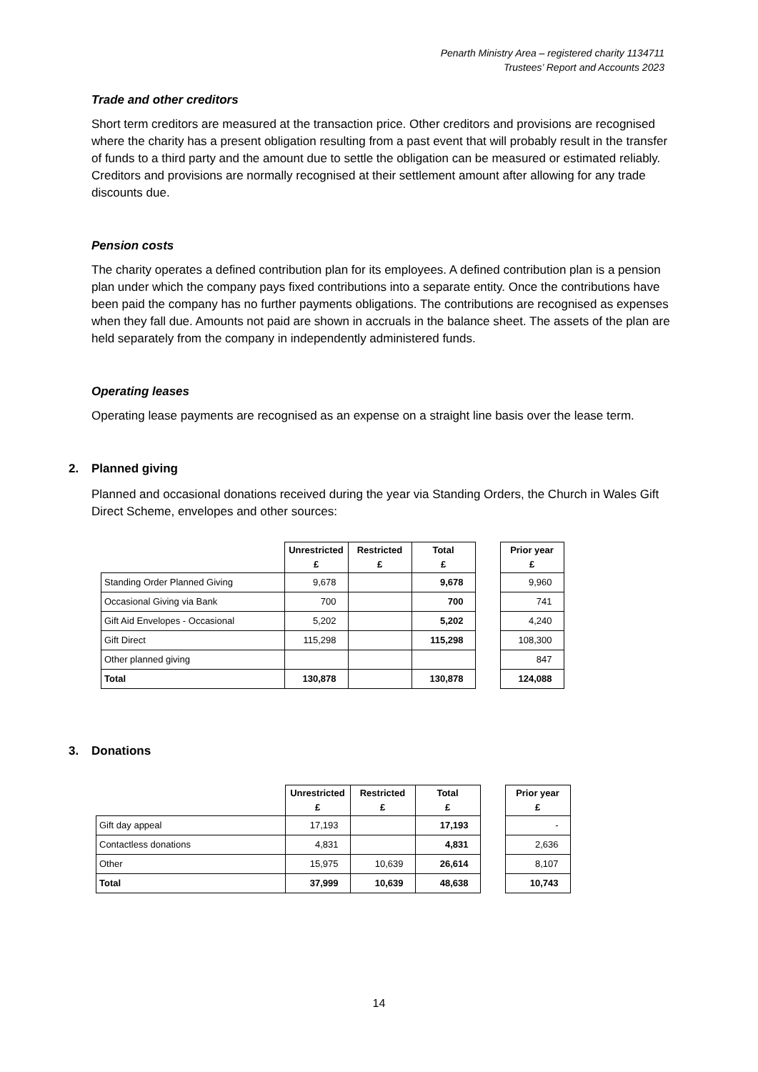Penarth Ministry Area – registered charity 1134711
Trustees’ Report and Accounts 2023
Trade and other creditors
Short term creditors are measured at the transaction price. Other creditors and provisions are recognised where the charity has a present obligation resulting from a past event that will probably result in the transfer of funds to a third party and the amount due to settle the obligation can be measured or estimated reliably. Creditors and provisions are normally recognised at their settlement amount after allowing for any trade discounts due.
Pension costs
The charity operates a defined contribution plan for its employees. A defined contribution plan is a pension plan under which the company pays fixed contributions into a separate entity. Once the contributions have been paid the company has no further payments obligations. The contributions are recognised as expenses when they fall due. Amounts not paid are shown in accruals in the balance sheet. The assets of the plan are held separately from the company in independently administered funds.
Operating leases
Operating lease payments are recognised as an expense on a straight line basis over the lease term.
2. Planned giving
Planned and occasional donations received during the year via Standing Orders, the Church in Wales Gift Direct Scheme, envelopes and other sources:
| | Unrestricted £ | Restricted £ | Total £ | | Prior year £ |
| --- | --- | --- | --- | --- | --- |
| Standing Order Planned Giving | 9,678 | | 9,678 | | 9,960 |
| Occasional Giving via Bank | 700 | | 700 | | 741 |
| Gift Aid Envelopes - Occasional | 5,202 | | 5,202 | | 4,240 |
| Gift Direct | 115,298 | | 115,298 | | 108,300 |
| Other planned giving | | | | | 847 |
| Total | 130,878 | | 130,878 | | 124,088 |
3. Donations
| | Unrestricted £ | Restricted £ | Total £ | | Prior year £ |
| --- | --- | --- | --- | --- | --- |
| Gift day appeal | 17,193 | | 17,193 | | - |
| Contactless donations | 4,831 | | 4,831 | | 2,636 |
| Other | 15,975 | 10,639 | 26,614 | | 8,107 |
| Total | 37,999 | 10,639 | 48,638 | | 10,743 |
14